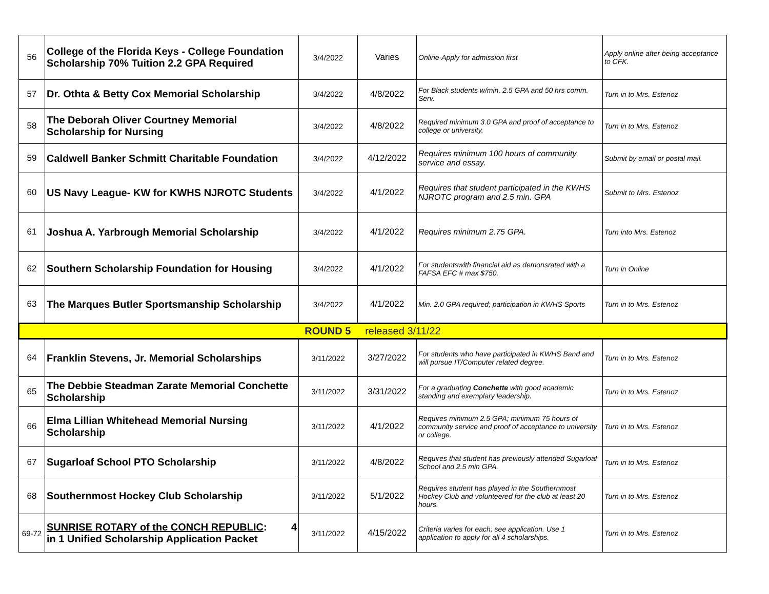| 56 | College of the Florida Keys - College Foundation Scholarship 70% Tuition 2.2 GPA Required | 3/4/2022 | Varies | Online-Apply for admission first | Apply online after being acceptance to CFK. |
| 57 | Dr. Othta & Betty Cox Memorial Scholarship | 3/4/2022 | 4/8/2022 | For Black students w/min. 2.5 GPA and 50 hrs comm. Serv. | Turn in to Mrs. Estenoz |
| 58 | The Deborah Oliver Courtney Memorial Scholarship for Nursing | 3/4/2022 | 4/8/2022 | Required minimum 3.0 GPA and proof of acceptance to college or university. | Turn in to Mrs. Estenoz |
| 59 | Caldwell Banker Schmitt Charitable Foundation | 3/4/2022 | 4/12/2022 | Requires minimum 100 hours of community service and essay. | Submit by email or postal mail. |
| 60 | US Navy League- KW for KWHS NJROTC Students | 3/4/2022 | 4/1/2022 | Requires that student participated in the KWHS NJROTC program and 2.5 min. GPA | Submit to Mrs. Estenoz |
| 61 | Joshua A. Yarbrough Memorial Scholarship | 3/4/2022 | 4/1/2022 | Requires minimum 2.75 GPA. | Turn into Mrs. Estenoz |
| 62 | Southern Scholarship Foundation for Housing | 3/4/2022 | 4/1/2022 | For studentswith financial aid as demonsrated with a FAFSA EFC # max $750. | Turn in Online |
| 63 | The Marques Butler Sportsmanship Scholarship | 3/4/2022 | 4/1/2022 | Min. 2.0 GPA required; participation in KWHS Sports | Turn in to Mrs. Estenoz |
| ROUND 5 released 3/11/22 | | | | | |
| 64 | Franklin Stevens, Jr. Memorial Scholarships | 3/11/2022 | 3/27/2022 | For students who have participated in KWHS Band and will pursue IT/Computer related degree. | Turn in to Mrs. Estenoz |
| 65 | The Debbie Steadman Zarate Memorial Conchette Scholarship | 3/11/2022 | 3/31/2022 | For a graduating Conchette with good academic standing and exemplary leadership. | Turn in to Mrs. Estenoz |
| 66 | Elma Lillian Whitehead Memorial Nursing Scholarship | 3/11/2022 | 4/1/2022 | Requires minimum 2.5 GPA; minimum 75 hours of community service and proof of acceptance to university or college. | Turn in to Mrs. Estenoz |
| 67 | Sugarloaf School PTO Scholarship | 3/11/2022 | 4/8/2022 | Requires that student has previously attended Sugarloaf School and 2.5 min GPA. | Turn in to Mrs. Estenoz |
| 68 | Southernmost Hockey Club Scholarship | 3/11/2022 | 5/1/2022 | Requires student has played in the Southernmost Hockey Club and volunteered for the club at least 20 hours. | Turn in to Mrs. Estenoz |
| 69-72 | SUNRISE ROTARY of the CONCH REPUBLIC : 4 in 1 Unified Scholarship Application Packet | 3/11/2022 | 4/15/2022 | Criteria varies for each; see application. Use 1 application to apply for all 4 scholarships. | Turn in to Mrs. Estenoz |